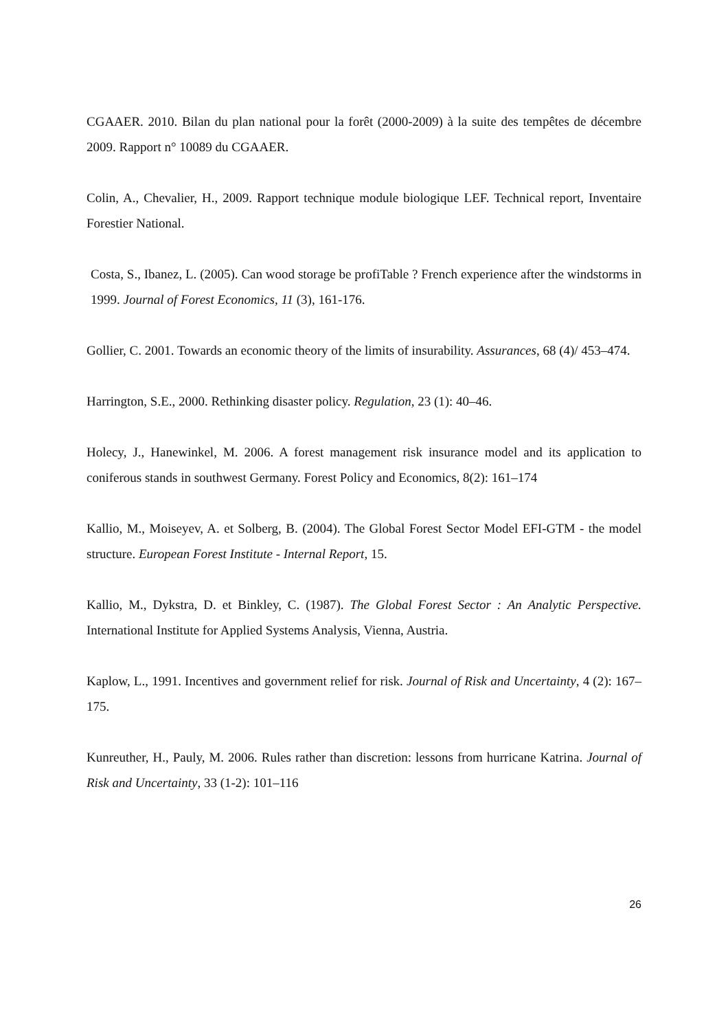CGAAER. 2010. Bilan du plan national pour la forêt (2000-2009) à la suite des tempêtes de décembre 2009. Rapport n° 10089 du CGAAER.
Colin, A., Chevalier, H., 2009. Rapport technique module biologique LEF. Technical report, Inventaire Forestier National.
Costa, S., Ibanez, L. (2005). Can wood storage be profiTable ? French experience after the windstorms in 1999. Journal of Forest Economics, 11 (3), 161-176.
Gollier, C. 2001. Towards an economic theory of the limits of insurability. Assurances, 68 (4)/ 453–474.
Harrington, S.E., 2000. Rethinking disaster policy. Regulation, 23 (1): 40–46.
Holecy, J., Hanewinkel, M. 2006. A forest management risk insurance model and its application to coniferous stands in southwest Germany. Forest Policy and Economics, 8(2): 161–174
Kallio, M., Moiseyev, A. et Solberg, B. (2004). The Global Forest Sector Model EFI-GTM - the model structure. European Forest Institute - Internal Report, 15.
Kallio, M., Dykstra, D. et Binkley, C. (1987). The Global Forest Sector : An Analytic Perspective. International Institute for Applied Systems Analysis, Vienna, Austria.
Kaplow, L., 1991. Incentives and government relief for risk. Journal of Risk and Uncertainty, 4 (2): 167–175.
Kunreuther, H., Pauly, M. 2006. Rules rather than discretion: lessons from hurricane Katrina. Journal of Risk and Uncertainty, 33 (1-2): 101–116
26